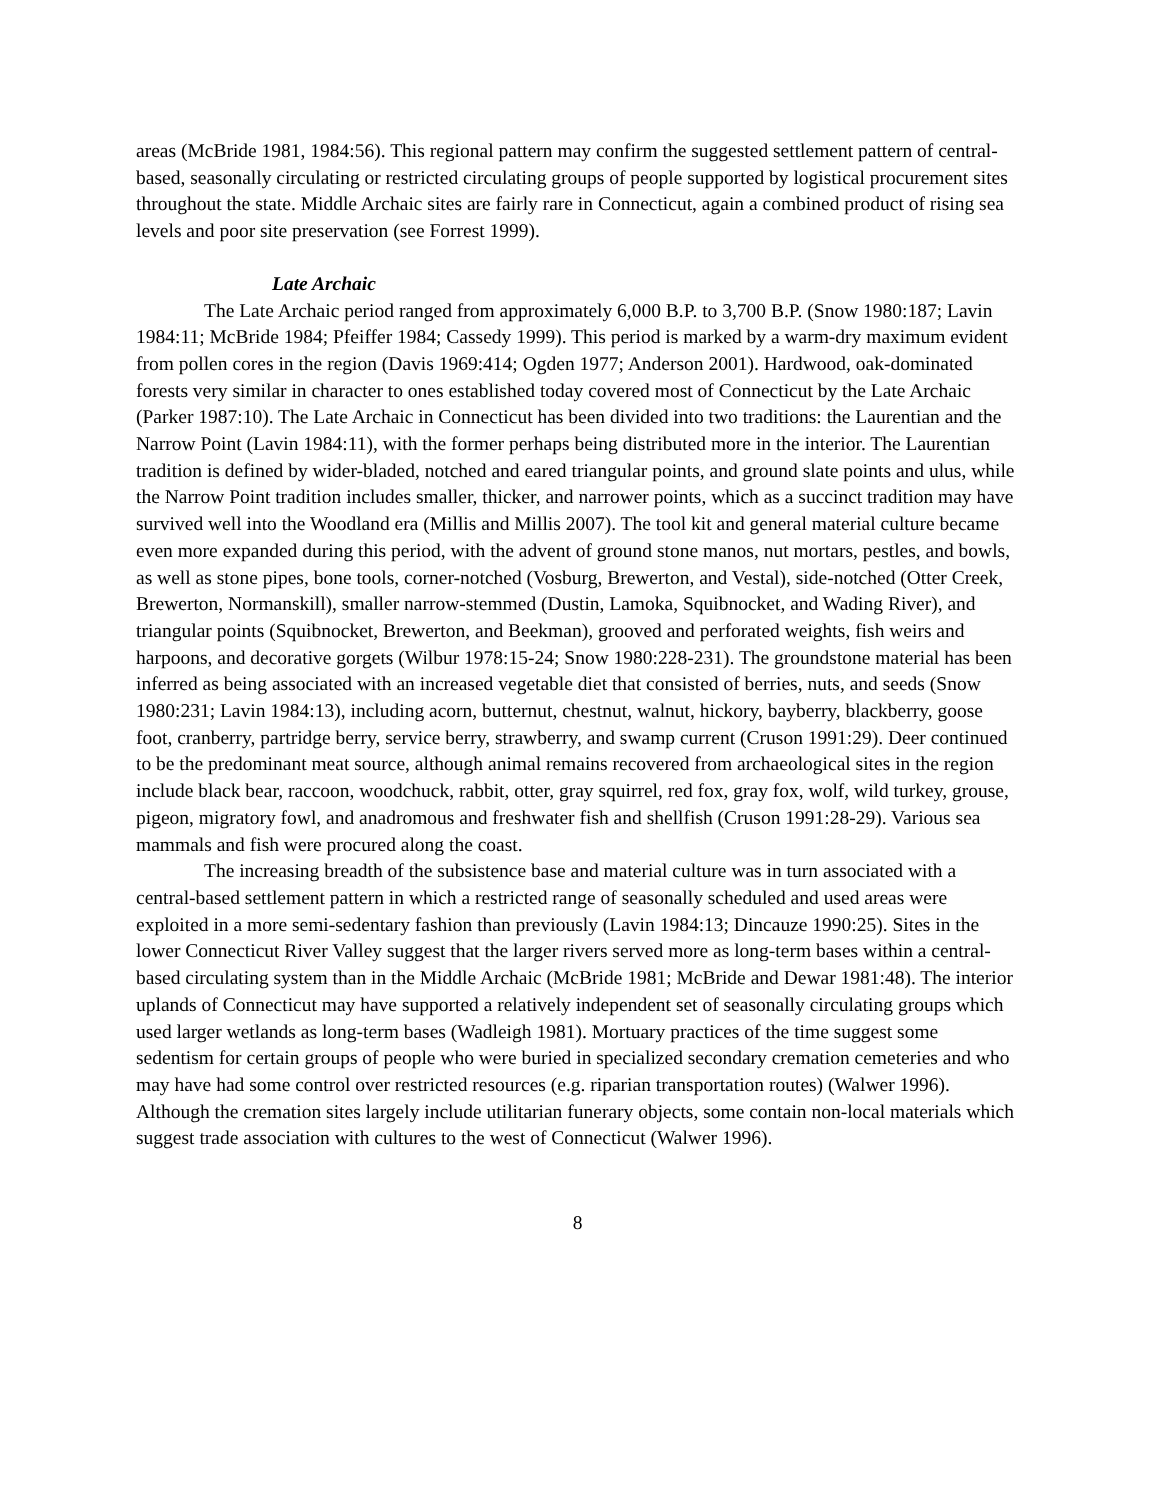areas (McBride 1981, 1984:56). This regional pattern may confirm the suggested settlement pattern of central-based, seasonally circulating or restricted circulating groups of people supported by logistical procurement sites throughout the state. Middle Archaic sites are fairly rare in Connecticut, again a combined product of rising sea levels and poor site preservation (see Forrest 1999).
Late Archaic
The Late Archaic period ranged from approximately 6,000 B.P. to 3,700 B.P. (Snow 1980:187; Lavin 1984:11; McBride 1984; Pfeiffer 1984; Cassedy 1999). This period is marked by a warm-dry maximum evident from pollen cores in the region (Davis 1969:414; Ogden 1977; Anderson 2001). Hardwood, oak-dominated forests very similar in character to ones established today covered most of Connecticut by the Late Archaic (Parker 1987:10). The Late Archaic in Connecticut has been divided into two traditions: the Laurentian and the Narrow Point (Lavin 1984:11), with the former perhaps being distributed more in the interior. The Laurentian tradition is defined by wider-bladed, notched and eared triangular points, and ground slate points and ulus, while the Narrow Point tradition includes smaller, thicker, and narrower points, which as a succinct tradition may have survived well into the Woodland era (Millis and Millis 2007). The tool kit and general material culture became even more expanded during this period, with the advent of ground stone manos, nut mortars, pestles, and bowls, as well as stone pipes, bone tools, corner-notched (Vosburg, Brewerton, and Vestal), side-notched (Otter Creek, Brewerton, Normanskill), smaller narrow-stemmed (Dustin, Lamoka, Squibnocket, and Wading River), and triangular points (Squibnocket, Brewerton, and Beekman), grooved and perforated weights, fish weirs and harpoons, and decorative gorgets (Wilbur 1978:15-24; Snow 1980:228-231). The groundstone material has been inferred as being associated with an increased vegetable diet that consisted of berries, nuts, and seeds (Snow 1980:231; Lavin 1984:13), including acorn, butternut, chestnut, walnut, hickory, bayberry, blackberry, goose foot, cranberry, partridge berry, service berry, strawberry, and swamp current (Cruson 1991:29). Deer continued to be the predominant meat source, although animal remains recovered from archaeological sites in the region include black bear, raccoon, woodchuck, rabbit, otter, gray squirrel, red fox, gray fox, wolf, wild turkey, grouse, pigeon, migratory fowl, and anadromous and freshwater fish and shellfish (Cruson 1991:28-29). Various sea mammals and fish were procured along the coast.
The increasing breadth of the subsistence base and material culture was in turn associated with a central-based settlement pattern in which a restricted range of seasonally scheduled and used areas were exploited in a more semi-sedentary fashion than previously (Lavin 1984:13; Dincauze 1990:25). Sites in the lower Connecticut River Valley suggest that the larger rivers served more as long-term bases within a central-based circulating system than in the Middle Archaic (McBride 1981; McBride and Dewar 1981:48). The interior uplands of Connecticut may have supported a relatively independent set of seasonally circulating groups which used larger wetlands as long-term bases (Wadleigh 1981). Mortuary practices of the time suggest some sedentism for certain groups of people who were buried in specialized secondary cremation cemeteries and who may have had some control over restricted resources (e.g. riparian transportation routes) (Walwer 1996). Although the cremation sites largely include utilitarian funerary objects, some contain non-local materials which suggest trade association with cultures to the west of Connecticut (Walwer 1996).
8